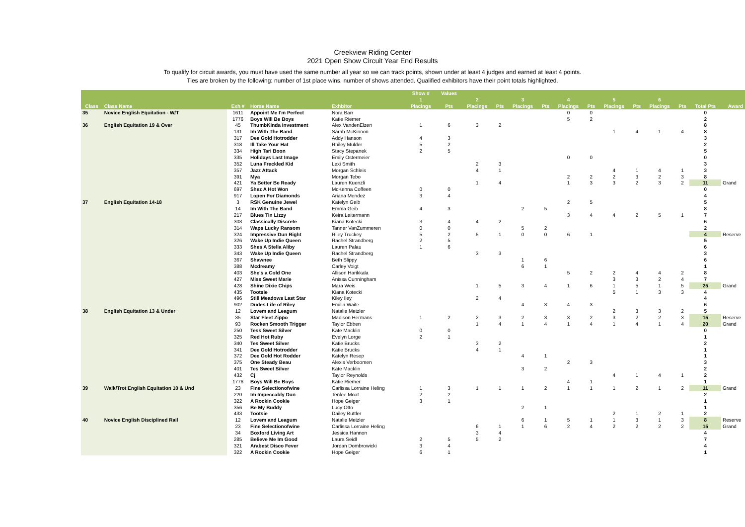Creekview Riding Center
2021 Open Show Circuit Year End Results
To qualify for circuit awards, you must have used the same number all year so we can track points, shown under at least 4 judges and earned at least 4 points.
Ties are broken by the following: number of 1st place wins, number of shows attended. Qualified exhibitors have their point totals highlighted.
| | | | | | Show # | Values | | | | | | | | | | | | |
| --- | --- | --- | --- | --- | --- | --- | --- | --- | --- | --- | --- | --- | --- | --- | --- | --- | --- | --- |
| | | | | | 1 | | 2 | | 3 | | 4 | | 5 | | 6 | | | |
| Class | Class Name | Exh # | Horse Name | Exhbitor | Placings | Pts | Placings | Pts | Placings | Pts | Placings | Pts | Placings | Pts | Placings | Pts | Total Pts | Award |
| 35 | Novice English Equitation - W/T | 1611 | Appoint Me I'm Perfect | Nora Barr | | | | | | | 0 | 0 | | | | | 0 | |
| | | 1776 | Boys Will Be Boys | Katie Riemer | | | | | | | 5 | 2 | | | | | 2 | |
| 36 | English Equitation 19 & Over | 45 | ThumbKinda Investment | Alex VandenElzen | 1 | 6 | 3 | 2 | | | | | | | | | 8 | |
| | | 131 | Im With The Band | Sarah McKinnon | | | | | | | | | 1 | 4 | 1 | 4 | 8 | |
| | | 317 | Dee Gold Hotrodder | Addy Hanson | 4 | 3 | | | | | | | | | | | 3 | |
| | | 318 | Ill Take Your Hat | Rhiley Mulder | 5 | 2 | | | | | | | | | | | 2 | |
| | | 334 | High Tari Boon | Stacy Stepanek | 2 | 5 | | | | | | | | | | | 5 | |
| | | 335 | Holidays Last Image | Emily Ostermeier | | | | | | | 0 | 0 | | | | | 0 | |
| | | 352 | Luna Freckled Kid | Lexi Smith | | | 2 | 3 | | | | | | | | | 3 | |
| | | 357 | Jazz Attack | Morgan Schleis | | | 4 | 1 | | | | | 4 | 1 | 4 | 1 | 3 | |
| | | 391 | Mya | Morgan Tebo | | | | | | | 2 | 2 | 2 | 3 | 2 | 3 | 8 | |
| | | 421 | Ya Better Be Ready | Lauren Kuenzli | | | 1 | 4 | | | 1 | 3 | 3 | 2 | 3 | 2 | 11 | Grand |
| | | 697 | Shez A Hot Won | McKenna Coffeen | 0 | 0 | | | | | | | | | | | 0 | |
| | | 917 | Lopen For Diamonds | Ariana Mendez | 3 | 4 | | | | | | | | | | | 4 | |
| 37 | English Equitation 14-18 | 3 | RSK Genuine Jewel | Katelyn Geib | | | | | | | 2 | 5 | | | | | 5 | |
| | | 14 | Im With The Band | Emma Geib | 4 | 3 | | | 2 | 5 | | | | | | | 8 | |
| | | 217 | Blues Tin Lizzy | Keira Leitermann | | | | | | | 3 | 4 | 4 | 2 | 5 | 1 | 7 | |
| | | 303 | Classically Discrete | Kiana Kotecki | 3 | 4 | 4 | 2 | | | | | | | | | 6 | |
| | | 314 | Waps Lucky Ransom | Tanner VanZummeren | 0 | 0 | | | 5 | 2 | | | | | | | 2 | |
| | | 324 | Impressive Dun Right | Riley Truckey | 5 | 2 | 5 | 1 | 0 | 0 | 6 | 1 | | | | | 4 | Reserve |
| | | 326 | Wake Up Indie Queen | Rachel Strandberg | 2 | 5 | | | | | | | | | | | 5 | |
| | | 333 | Shes A Stella Aliby | Lauren Palau | 1 | 6 | | | | | | | | | | | 6 | |
| | | 343 | Wake Up Indie Queen | Rachel Strandberg | | | 3 | 3 | | | | | | | | | 3 | |
| | | 367 | Shawnee | Beth Slippy | | | | | 1 | 6 | | | | | | | 6 | |
| | | 388 | Mcdreamy | Carley Voigt | | | | | 6 | 1 | | | | | | | 1 | |
| | | 403 | She's a Cold One | Allison Harikkala | | | | | | | 5 | 2 | 2 | 4 | 4 | 2 | 8 | |
| | | 427 | Miss Sweet Marie | Anissa Cunningham | | | | | | | | | 3 | 3 | 2 | 4 | 7 | |
| | | 428 | Shine Dixie Chips | Mara Weis | | | 1 | 5 | 3 | 4 | 1 | 6 | 1 | 5 | 1 | 5 | 25 | Grand |
| | | 435 | Tootsie | Kiana Kotecki | | | | | | | | | 5 | 1 | 3 | 3 | 4 | |
| | | 496 | Still Meadows Last Star | Kiley Iley | | | 2 | 4 | | | | | | | | | 4 | |
| | | 902 | Dudes Life of Riley | Emilia Waite | | | | | 4 | 3 | 4 | 3 | | | | | 6 | |
| 38 | English Equitation 13 & Under | 12 | Lovem and Leagum | Natalie Metzler | | | | | | | | | 2 | 3 | 3 | 2 | 5 | |
| | | 35 | Star Fleet Zippo | Madison Hermans | 1 | 2 | 2 | 3 | 2 | 3 | 3 | 2 | 3 | 2 | 2 | 3 | 15 | Reserve |
| | | 93 | Rocken Smooth Trigger | Taylor Ebben | | | 1 | 4 | 1 | 4 | 1 | 4 | 1 | 4 | 1 | 4 | 20 | Grand |
| | | 250 | Tess Sweet Silver | Kate Macklin | 0 | 0 | | | | | | | | | | | 0 | |
| | | 325 | Red Hot Ruby | Evelyn Lorge | 2 | 1 | | | | | | | | | | | 1 | |
| | | 340 | Tes Sweet Silver | Katie Brucks | | | 3 | 2 | | | | | | | | | 2 | |
| | | 341 | Dee Gold Hotrodder | Katie Brucks | | | 4 | 1 | | | | | | | | | 1 | |
| | | 372 | Dee Gold Hot Rodder | Katelyn Resop | | | | | 4 | 1 | | | | | | | 1 | |
| | | 375 | One Steady Beau | Alexis Verboomen | | | | | | | 2 | 3 | | | | | 3 | |
| | | 401 | Tes Sweet Silver | Kate Macklin | | | | | 3 | 2 | | | | | | | 2 | |
| | | 432 | Cj | Taylor Reynolds | | | | | | | | | 4 | 1 | 4 | 1 | 2 | |
| | | 1776 | Boys Will Be Boys | Katie Riemer | | | | | | | 4 | 1 | | | | | 1 | |
| 39 | Walk/Trot English Equitation 10 & Und | 23 | Fine Selectionofwine | Carlissa Lorraine Heling | 1 | 3 | 1 | 1 | 1 | 2 | 1 | 1 | 1 | 2 | 1 | 2 | 11 | Grand |
| | | 220 | Im Impeccably Dun | Tenlee Moat | 2 | 2 | | | | | | | | | | | 2 | |
| | | 322 | A Rockin Cookie | Hope Geiger | 3 | 1 | | | | | | | | | | | 1 | |
| | | 356 | Be My Buddy | Lucy Otto | | | | | 2 | 1 | | | | | | | 1 | |
| | | 433 | Tootsie | Dailey Buttler | | | | | | | | | 2 | 1 | 2 | 1 | 2 | |
| 40 | Novice English Disciplined Rail | 12 | Lovem and Leagum | Natalie Metzler | | | | | 6 | 1 | 5 | 1 | 1 | 3 | 1 | 3 | 8 | Reserve |
| | | 23 | Fine Selectionofwine | Carlissa Lorraine Heling | | | 6 | 1 | 1 | 6 | 2 | 4 | 2 | 2 | 2 | 2 | 15 | Grand |
| | | 34 | Boxford Living Art | Jessica Hannon | | | 3 | 4 | | | | | | | | | 4 | |
| | | 285 | Believe Me Im Good | Laura Seidl | 2 | 5 | 5 | 2 | | | | | | | | | 7 | |
| | | 321 | Arabest Disco Fever | Jordan Dombrowicki | 3 | 4 | | | | | | | | | | | 4 | |
| | | 322 | A Rockin Cookie | Hope Geiger | 6 | 1 | | | | | | | | | | | 1 | |